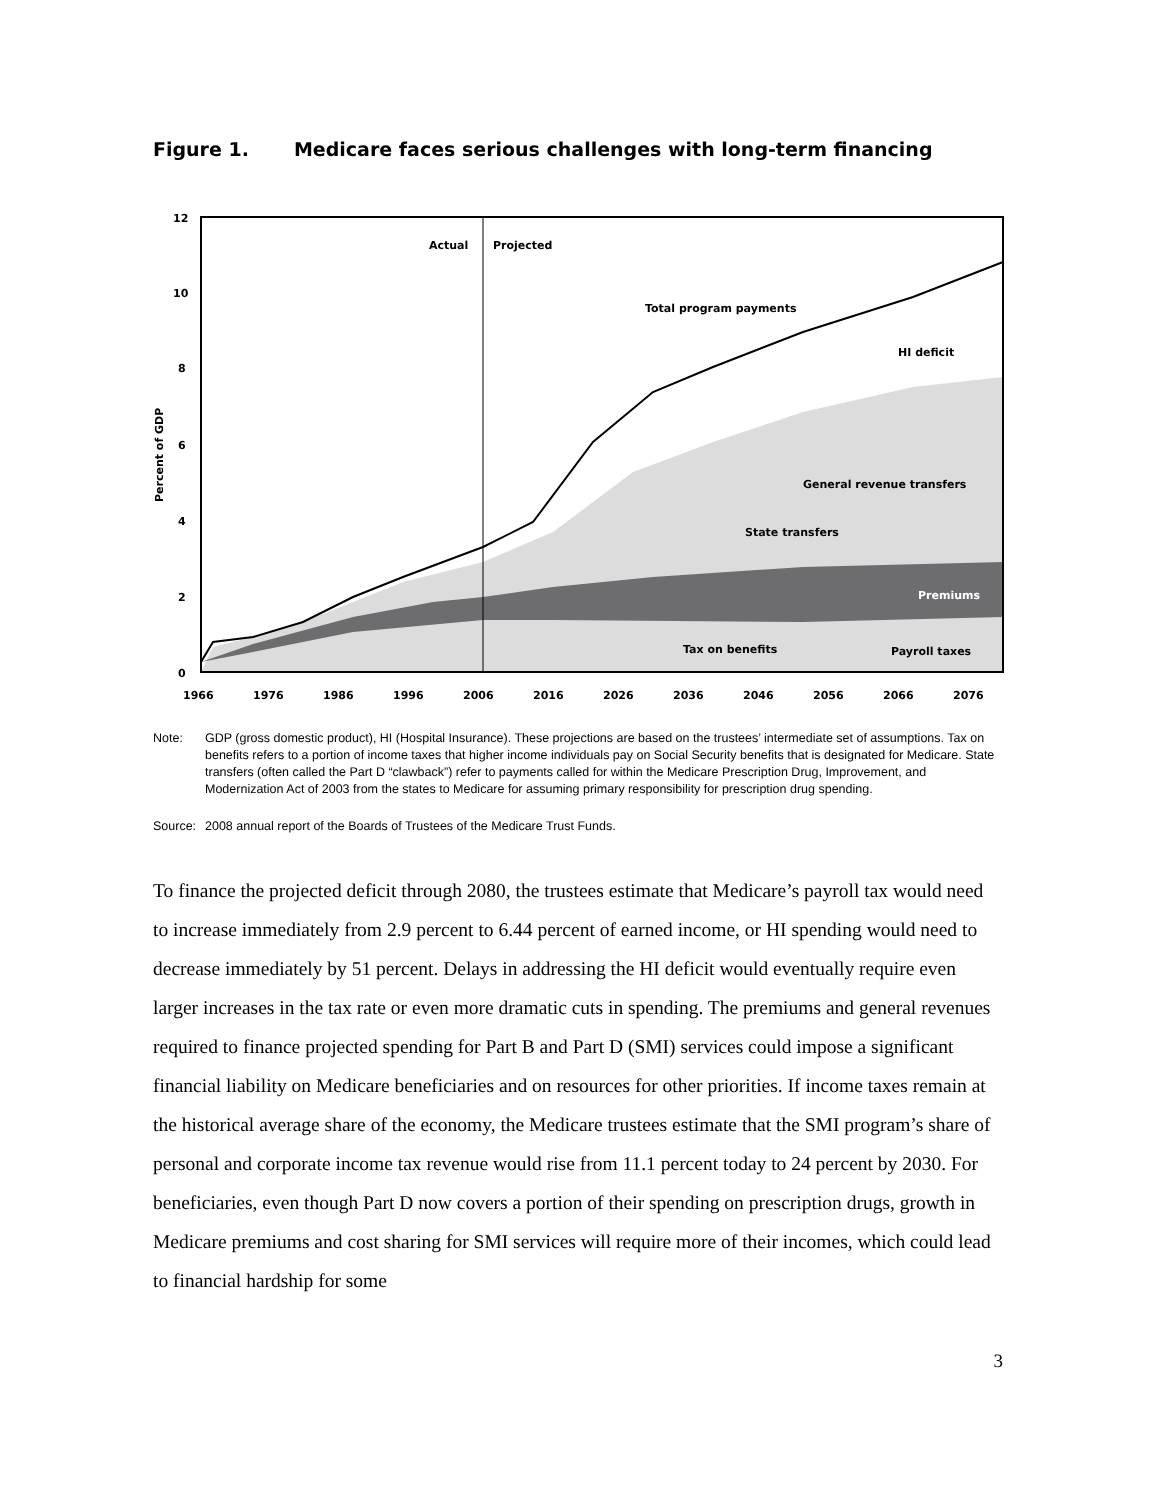Figure 1. Medicare faces serious challenges with long-term financing
Actual
Projected
Total program payments
HI deficit
General revenue transfers
State transfers
Premiums
Tax on benefits
Payroll taxes
12
10
8
6
4
2
0
Percent of GDP
1966
1976
1986
1996
2006
2016
2026
2036
2046
2056
2066
2076
Note: GDP (gross domestic product), HI (Hospital Insurance). These projections are based on the trustees’ intermediate set of assumptions. Tax on benefits refers to a portion of income taxes that higher income individuals pay on Social Security benefits that is designated for Medicare. State transfers (often called the Part D “clawback”) refer to payments called for within the Medicare Prescription Drug, Improvement, and Modernization Act of 2003 from the states to Medicare for assuming primary responsibility for prescription drug spending.
Source:
2008 annual report of the Boards of Trustees of the Medicare Trust Funds.
To finance the projected deficit through 2080, the trustees estimate that Medicare’s payroll tax would need to increase immediately from 2.9 percent to 6.44 percent of earned income, or HI spending would need to decrease immediately by 51 percent. Delays in addressing the HI deficit would eventually require even larger increases in the tax rate or even more dramatic cuts in spending. The premiums and general revenues required to finance projected spending for Part B and Part D (SMI) services could impose a significant financial liability on Medicare beneficiaries and on resources for other priorities. If income taxes remain at the historical average share of the economy, the Medicare trustees estimate that the SMI program’s share of personal and corporate income tax revenue would rise from 11.1 percent today to 24 percent by 2030. For beneficiaries, even though Part D now covers a portion of their spending on prescription drugs, growth in Medicare premiums and cost sharing for SMI services will require more of their incomes, which could lead to financial hardship for some
3